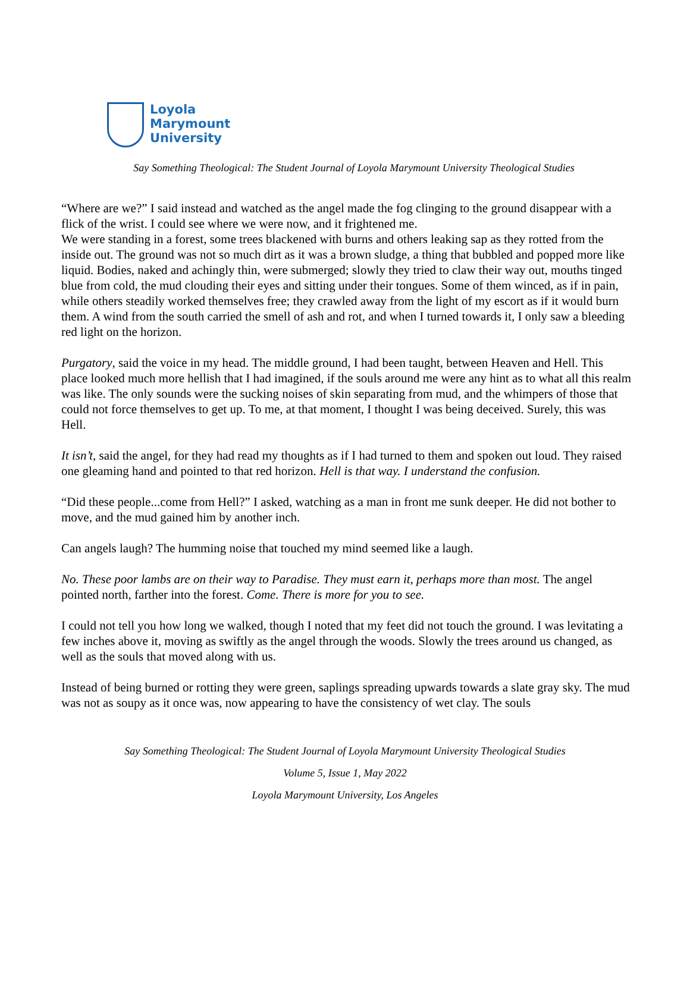Loyola
Marymount
University
Say Something Theological: The Student Journal of Loyola Marymount University Theological Studies
“Where are we?” I said instead and watched as the angel made the fog clinging to the ground disappear with a flick of the wrist. I could see where we were now, and it frightened me.
We were standing in a forest, some trees blackened with burns and others leaking sap as they rotted from the inside out. The ground was not so much dirt as it was a brown sludge, a thing that bubbled and popped more like liquid. Bodies, naked and achingly thin, were submerged; slowly they tried to claw their way out, mouths tinged blue from cold, the mud clouding their eyes and sitting under their tongues. Some of them winced, as if in pain, while others steadily worked themselves free; they crawled away from the light of my escort as if it would burn them. A wind from the south carried the smell of ash and rot, and when I turned towards it, I only saw a bleeding red light on the horizon.
Purgatory, said the voice in my head. The middle ground, I had been taught, between Heaven and Hell. This place looked much more hellish that I had imagined, if the souls around me were any hint as to what all this realm was like. The only sounds were the sucking noises of skin separating from mud, and the whimpers of those that could not force themselves to get up. To me, at that moment, I thought I was being deceived. Surely, this was Hell.
It isn’t, said the angel, for they had read my thoughts as if I had turned to them and spoken out loud. They raised one gleaming hand and pointed to that red horizon. Hell is that way. I understand the confusion.
“Did these people...come from Hell?” I asked, watching as a man in front me sunk deeper. He did not bother to move, and the mud gained him by another inch.
Can angels laugh? The humming noise that touched my mind seemed like a laugh.
No. These poor lambs are on their way to Paradise. They must earn it, perhaps more than most. The angel pointed north, farther into the forest. Come. There is more for you to see.
I could not tell you how long we walked, though I noted that my feet did not touch the ground. I was levitating a few inches above it, moving as swiftly as the angel through the woods. Slowly the trees around us changed, as well as the souls that moved along with us.
Instead of being burned or rotting they were green, saplings spreading upwards towards a slate gray sky. The mud was not as soupy as it once was, now appearing to have the consistency of wet clay. The souls
Say Something Theological: The Student Journal of Loyola Marymount University Theological Studies
Volume 5, Issue 1, May 2022
Loyola Marymount University, Los Angeles